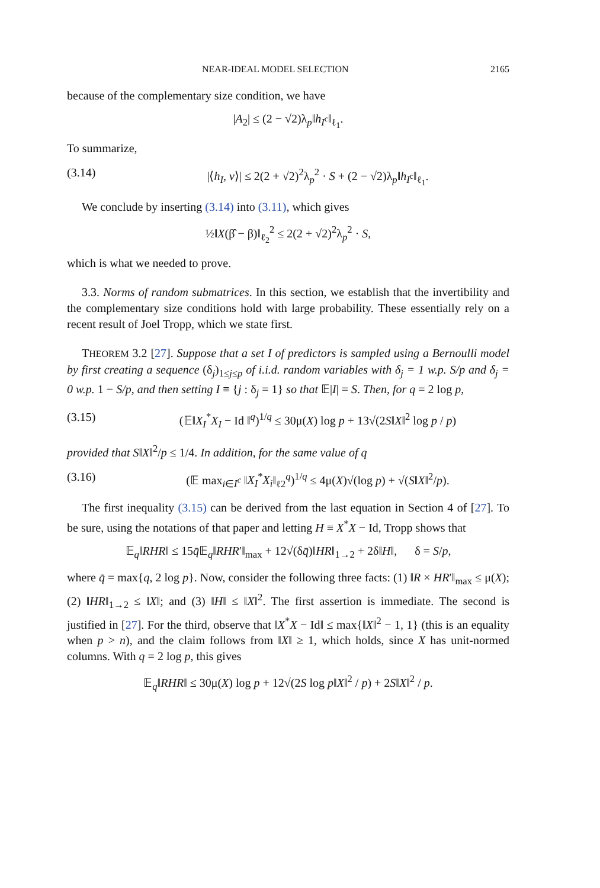NEAR-IDEAL MODEL SELECTION 2165
because of the complementary size condition, we have
|A<sub>2</sub>| ≤ (2 − √2)λ<sub>p</sub>‖h<sub>I<sup>c</sup></sub>‖<sub>ℓ<sub>1</sub></sub>.
To summarize,
(3.14) |⟨h<sub>I</sub>, v⟩| ≤ 2(2 + √2)<sup>2</sup>λ<sub>p</sub><sup>2</sup> · S + (2 − √2)λ<sub>p</sub>‖h<sub>I<sup>c</sup></sub>‖<sub>ℓ<sub>1</sub></sub>.
We conclude by inserting (3.14) into (3.11), which gives
½‖X(β̂ − β)‖<sub>ℓ<sub>2</sub></sub><sup>2</sup> ≤ 2(2 + √2)<sup>2</sup>λ<sub>p</sub><sup>2</sup> · S,
which is what we needed to prove.
3.3. Norms of random submatrices. In this section, we establish that the invertibility and the complementary size conditions hold with large probability. These essentially rely on a recent result of Joel Tropp, which we state first.
THEOREM 3.2 [27]. Suppose that a set I of predictors is sampled using a Bernoulli model by first creating a sequence (δ<sub>j</sub>)<sub>1≤j≤p</sub> of i.i.d. random variables with δ<sub>j</sub> = 1 w.p. S/p and δ<sub>j</sub> = 0 w.p. 1 − S/p, and then setting I ≡ {j : δ<sub>j</sub> = 1} so that 𝔼|I| = S. Then, for q = 2 log p,
(3.15) (𝔼‖X<sub>I</sub><sup>*</sup>X<sub>I</sub> − Id ‖<sup>q</sup>)<sup>1/q</sup> ≤ 30μ(X) log p + 13√(2S‖X‖<sup>2</sup> log p / p)
provided that S‖X‖<sup>2</sup>/p ≤ 1/4. In addition, for the same value of q
(3.16) (𝔼 max<sub>i∈I<sup>c</sup></sub> ‖X<sub>I</sub><sup>*</sup>X<sub>i</sub>‖<sub>ℓ2</sub><sup>q</sup>)<sup>1/q</sup> ≤ 4μ(X)√(log p) + √(S‖X‖<sup>2</sup>/p).
The first inequality (3.15) can be derived from the last equation in Section 4 of [27]. To be sure, using the notations of that paper and letting H ≡ X<sup>*</sup>X − Id, Tropp shows that
𝔼<sub>q</sub>‖RHR‖ ≤ 15q̄𝔼<sub>q</sub>‖RHR′‖<sub>max</sub> + 12√(δq̄)‖HR‖<sub>1→2</sub> + 2δ‖H‖, δ = S/p,
where q̄ = max{q, 2 log p}. Now, consider the following three facts: (1) ‖R × HR′‖<sub>max</sub> ≤ μ(X); (2) ‖HR‖<sub>1→2</sub> ≤ ‖X‖; and (3) ‖H‖ ≤ ‖X‖<sup>2</sup>. The first assertion is immediate. The second is justified in [27]. For the third, observe that ‖X<sup>*</sup>X − Id‖ ≤ max{‖X‖<sup>2</sup> − 1, 1} (this is an equality when p > n), and the claim follows from ‖X‖ ≥ 1, which holds, since X has unit-normed columns. With q = 2 log p, this gives
𝔼<sub>q</sub>‖RHR‖ ≤ 30μ(X) log p + 12√(2S log p‖X‖<sup>2</sup> / p) + 2S‖X‖<sup>2</sup> / p.